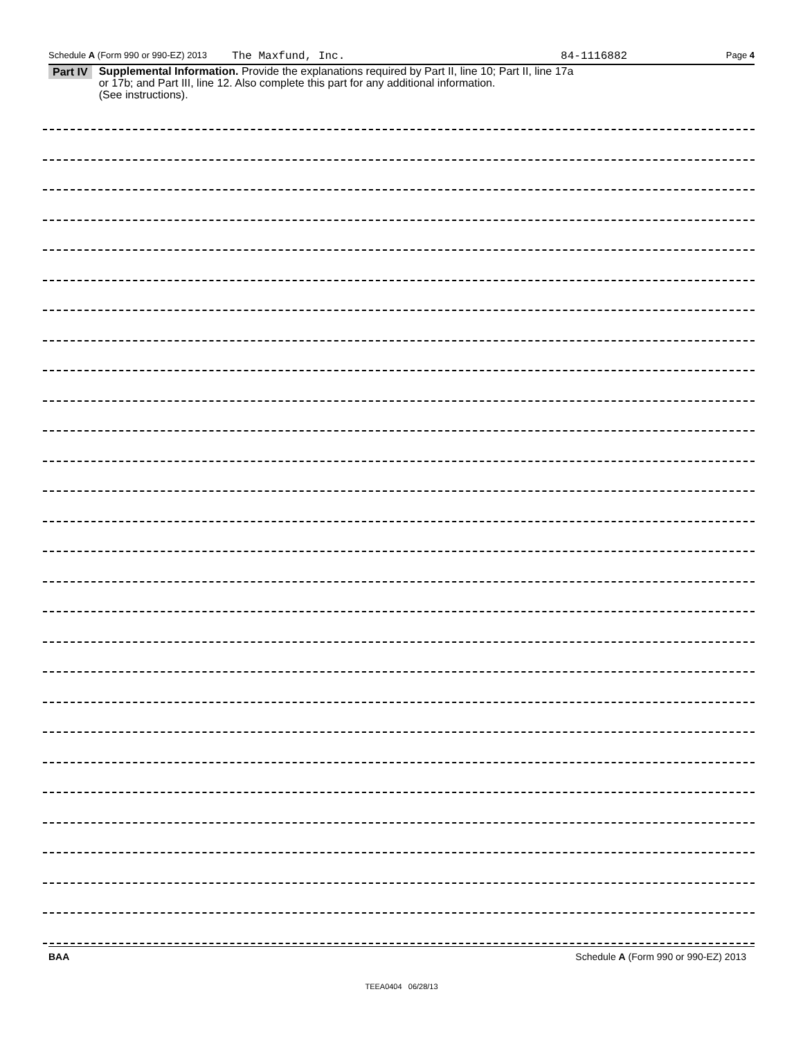Schedule A (Form 990 or 990-EZ) 2013 The Maxfund, Inc. 84-1116882 Page 4
Part IV
Supplemental Information. Provide the explanations required by Part II, line 10; Part II, line 17a
or 17b; and Part III, line 12. Also complete this part for any additional information.
(See instructions).
BAA Schedule A (Form 990 or 990-EZ) 2013
TEEA0404 06/28/13